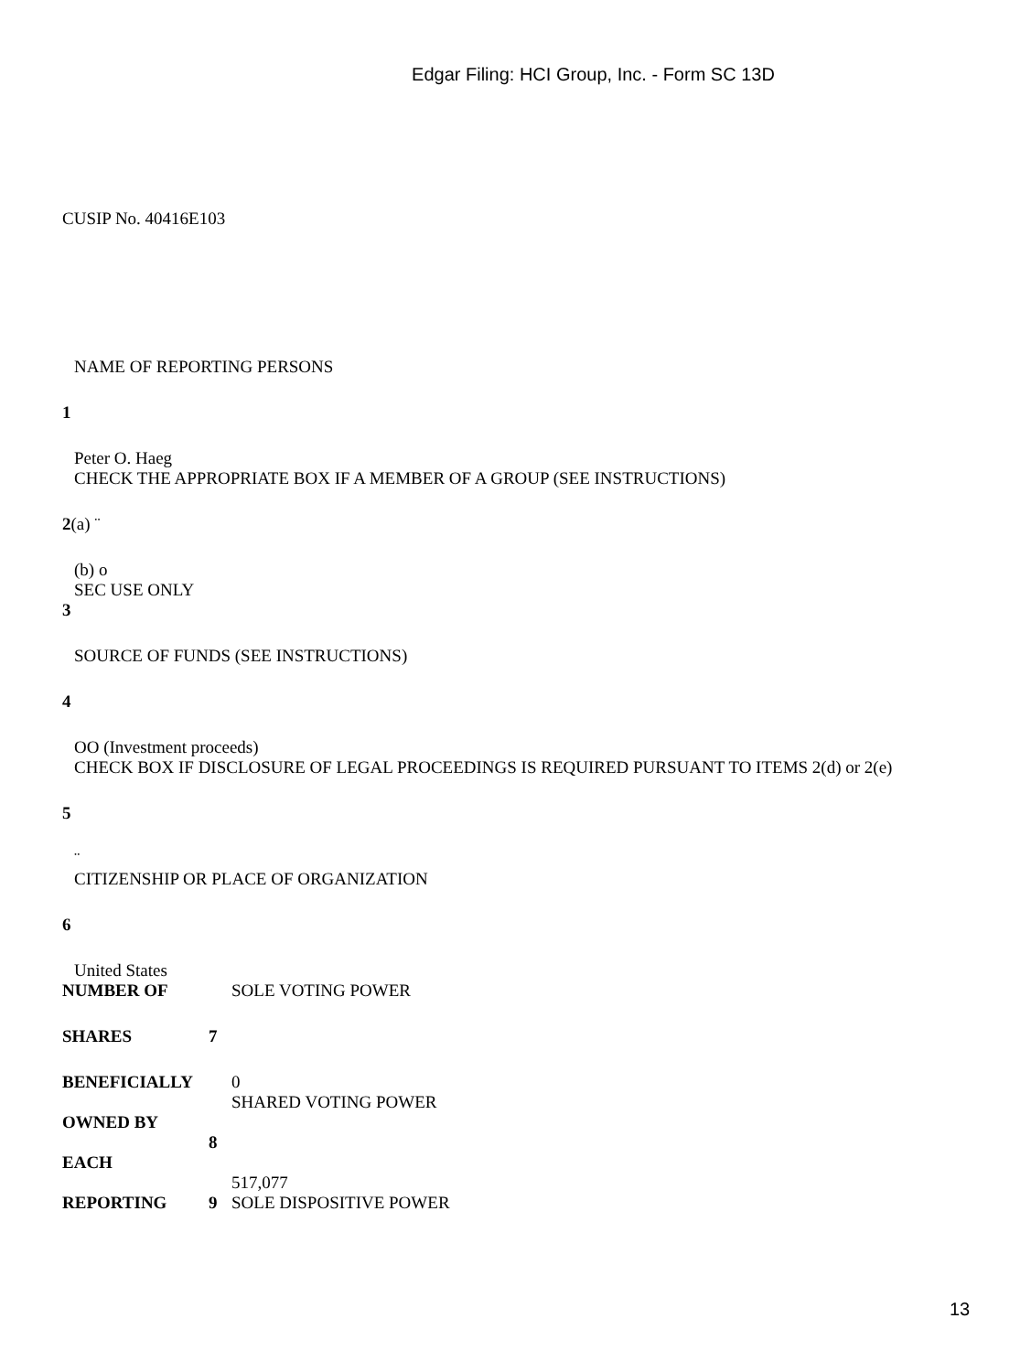Edgar Filing: HCI Group, Inc. - Form SC 13D
CUSIP No. 40416E103
NAME OF REPORTING PERSONS
1
Peter O. Haeg
CHECK THE APPROPRIATE BOX IF A MEMBER OF A GROUP (SEE INSTRUCTIONS)
2(a) ¨
(b) o
SEC USE ONLY
3
SOURCE OF FUNDS (SEE INSTRUCTIONS)
4
OO (Investment proceeds)
CHECK BOX IF DISCLOSURE OF LEGAL PROCEEDINGS IS REQUIRED PURSUANT TO ITEMS 2(d) or 2(e)
5
¨
CITIZENSHIP OR PLACE OF ORGANIZATION
6
United States
| NUMBER OF | | SOLE VOTING POWER |
| SHARES | 7 | |
| BENEFICIALLY | | 0 SHARED VOTING POWER |
| OWNED BY | | |
| | 8 | |
| EACH | | |
| | | 517,077 |
| REPORTING | 9 | SOLE DISPOSITIVE POWER |
13